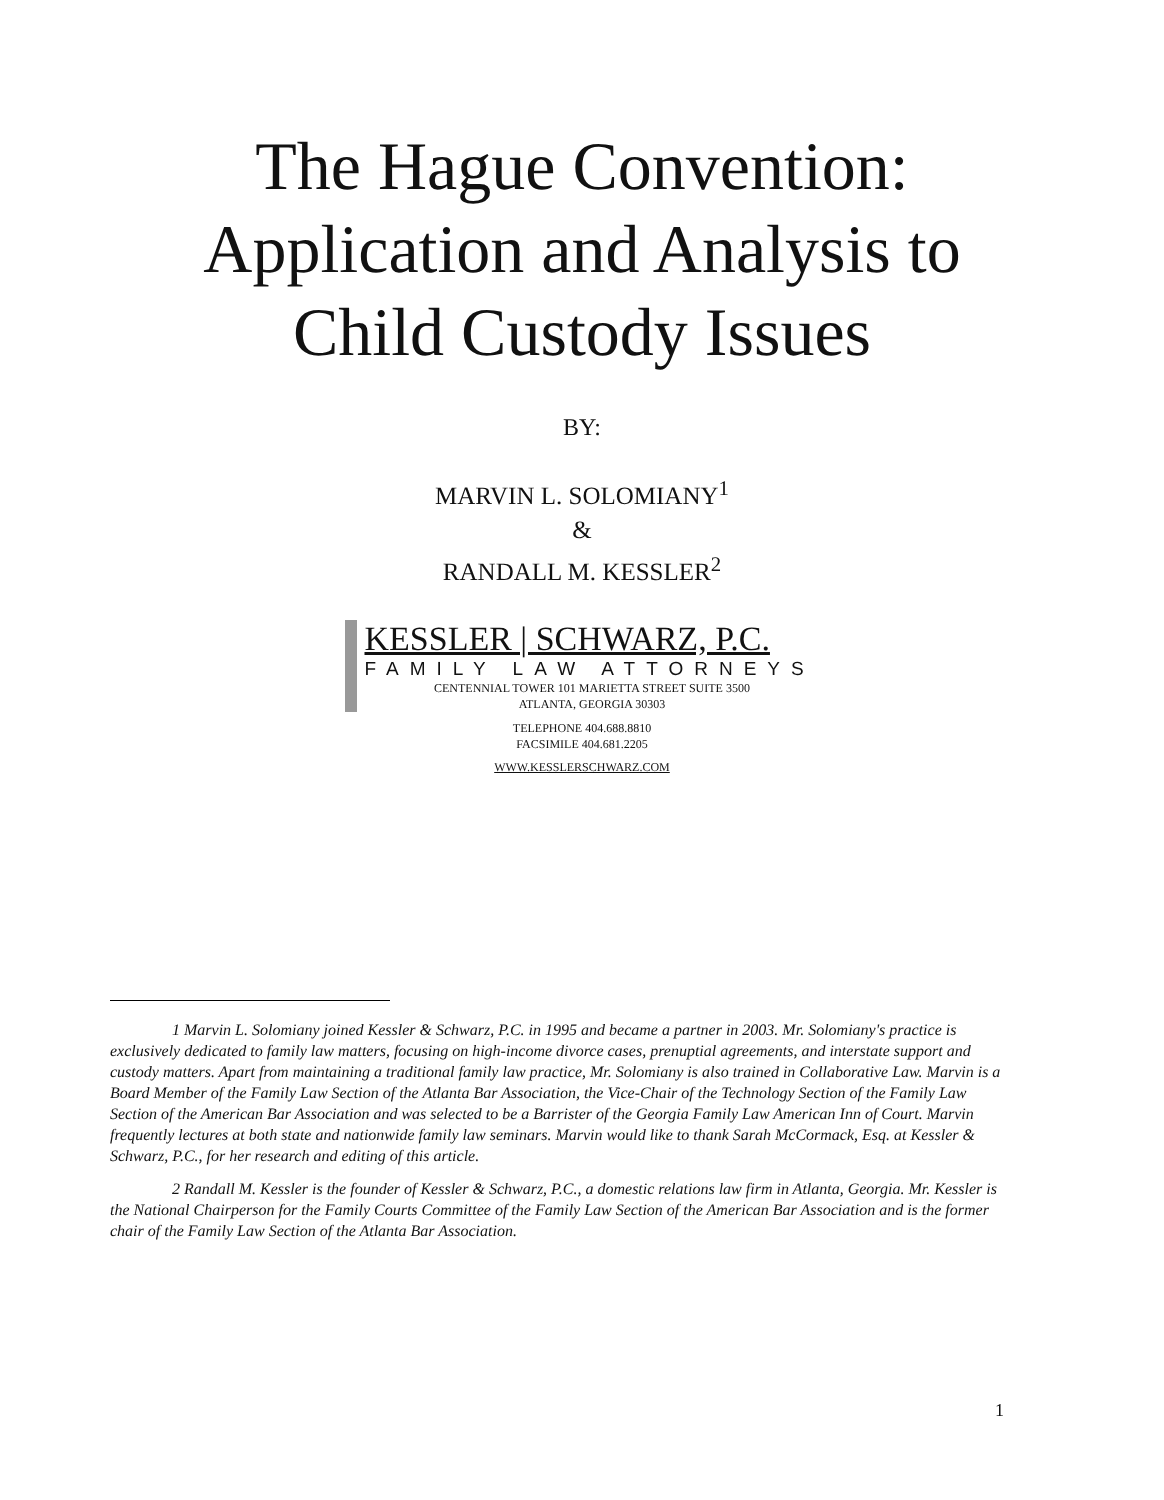The Hague Convention:
Application and Analysis to
Child Custody Issues
BY:
MARVIN L. SOLOMIANY<sup>1</sup>
&
RANDALL M. KESSLER<sup>2</sup>
KESSLER | SCHWARZ, P.C.
FAMILY LAW ATTORNEYS
CENTENNIAL TOWER 101 MARIETTA STREET SUITE 3500
ATLANTA, GEORGIA 30303
TELEPHONE 404.688.8810
FACSIMILE 404.681.2205
WWW.KESSLERSCHWARZ.COM
1 Marvin L. Solomiany joined Kessler & Schwarz, P.C. in 1995 and became a partner in 2003. Mr. Solomiany's practice is exclusively dedicated to family law matters, focusing on high-income divorce cases, prenuptial agreements, and interstate support and custody matters. Apart from maintaining a traditional family law practice, Mr. Solomiany is also trained in Collaborative Law. Marvin is a Board Member of the Family Law Section of the Atlanta Bar Association, the Vice-Chair of the Technology Section of the Family Law Section of the American Bar Association and was selected to be a Barrister of the Georgia Family Law American Inn of Court. Marvin frequently lectures at both state and nationwide family law seminars. Marvin would like to thank Sarah McCormack, Esq. at Kessler & Schwarz, P.C., for her research and editing of this article.
2 Randall M. Kessler is the founder of Kessler & Schwarz, P.C., a domestic relations law firm in Atlanta, Georgia. Mr. Kessler is the National Chairperson for the Family Courts Committee of the Family Law Section of the American Bar Association and is the former chair of the Family Law Section of the Atlanta Bar Association.
1